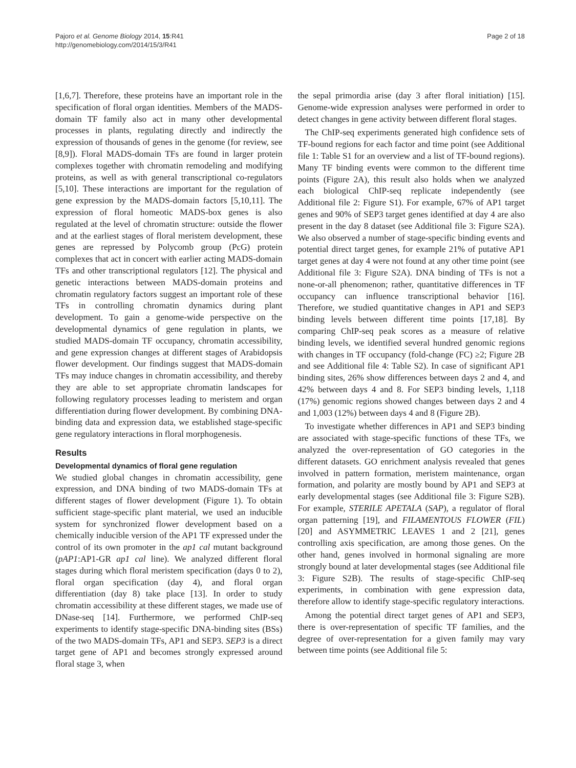Pajoro et al. Genome Biology 2014, 15:R41
http://genomebiology.com/2014/15/3/R41
Page 2 of 18
[1,6,7]. Therefore, these proteins have an important role in the specification of floral organ identities. Members of the MADS-domain TF family also act in many other developmental processes in plants, regulating directly and indirectly the expression of thousands of genes in the genome (for review, see [8,9]). Floral MADS-domain TFs are found in larger protein complexes together with chromatin remodeling and modifying proteins, as well as with general transcriptional co-regulators [5,10]. These interactions are important for the regulation of gene expression by the MADS-domain factors [5,10,11]. The expression of floral homeotic MADS-box genes is also regulated at the level of chromatin structure: outside the flower and at the earliest stages of floral meristem development, these genes are repressed by Polycomb group (PcG) protein complexes that act in concert with earlier acting MADS-domain TFs and other transcriptional regulators [12]. The physical and genetic interactions between MADS-domain proteins and chromatin regulatory factors suggest an important role of these TFs in controlling chromatin dynamics during plant development. To gain a genome-wide perspective on the developmental dynamics of gene regulation in plants, we studied MADS-domain TF occupancy, chromatin accessibility, and gene expression changes at different stages of Arabidopsis flower development. Our findings suggest that MADS-domain TFs may induce changes in chromatin accessibility, and thereby they are able to set appropriate chromatin landscapes for following regulatory processes leading to meristem and organ differentiation during flower development. By combining DNA-binding data and expression data, we established stage-specific gene regulatory interactions in floral morphogenesis.
Results
Developmental dynamics of floral gene regulation
We studied global changes in chromatin accessibility, gene expression, and DNA binding of two MADS-domain TFs at different stages of flower development (Figure 1). To obtain sufficient stage-specific plant material, we used an inducible system for synchronized flower development based on a chemically inducible version of the AP1 TF expressed under the control of its own promoter in the ap1 cal mutant background (pAP1:AP1-GR ap1 cal line). We analyzed different floral stages during which floral meristem specification (days 0 to 2), floral organ specification (day 4), and floral organ differentiation (day 8) take place [13]. In order to study chromatin accessibility at these different stages, we made use of DNase-seq [14]. Furthermore, we performed ChIP-seq experiments to identify stage-specific DNA-binding sites (BSs) of the two MADS-domain TFs, AP1 and SEP3. SEP3 is a direct target gene of AP1 and becomes strongly expressed around floral stage 3, when
the sepal primordia arise (day 3 after floral initiation) [15]. Genome-wide expression analyses were performed in order to detect changes in gene activity between different floral stages.
The ChIP-seq experiments generated high confidence sets of TF-bound regions for each factor and time point (see Additional file 1: Table S1 for an overview and a list of TF-bound regions). Many TF binding events were common to the different time points (Figure 2A), this result also holds when we analyzed each biological ChIP-seq replicate independently (see Additional file 2: Figure S1). For example, 67% of AP1 target genes and 90% of SEP3 target genes identified at day 4 are also present in the day 8 dataset (see Additional file 3: Figure S2A). We also observed a number of stage-specific binding events and potential direct target genes, for example 21% of putative AP1 target genes at day 4 were not found at any other time point (see Additional file 3: Figure S2A). DNA binding of TFs is not a none-or-all phenomenon; rather, quantitative differences in TF occupancy can influence transcriptional behavior [16]. Therefore, we studied quantitative changes in AP1 and SEP3 binding levels between different time points [17,18]. By comparing ChIP-seq peak scores as a measure of relative binding levels, we identified several hundred genomic regions with changes in TF occupancy (fold-change (FC) ≥2; Figure 2B and see Additional file 4: Table S2). In case of significant AP1 binding sites, 26% show differences between days 2 and 4, and 42% between days 4 and 8. For SEP3 binding levels, 1,118 (17%) genomic regions showed changes between days 2 and 4 and 1,003 (12%) between days 4 and 8 (Figure 2B).
To investigate whether differences in AP1 and SEP3 binding are associated with stage-specific functions of these TFs, we analyzed the over-representation of GO categories in the different datasets. GO enrichment analysis revealed that genes involved in pattern formation, meristem maintenance, organ formation, and polarity are mostly bound by AP1 and SEP3 at early developmental stages (see Additional file 3: Figure S2B). For example, STERILE APETALA (SAP), a regulator of floral organ patterning [19], and FILAMENTOUS FLOWER (FIL) [20] and ASYMMETRIC LEAVES 1 and 2 [21], genes controlling axis specification, are among those genes. On the other hand, genes involved in hormonal signaling are more strongly bound at later developmental stages (see Additional file 3: Figure S2B). The results of stage-specific ChIP-seq experiments, in combination with gene expression data, therefore allow to identify stage-specific regulatory interactions.
Among the potential direct target genes of AP1 and SEP3, there is over-representation of specific TF families, and the degree of over-representation for a given family may vary between time points (see Additional file 5: